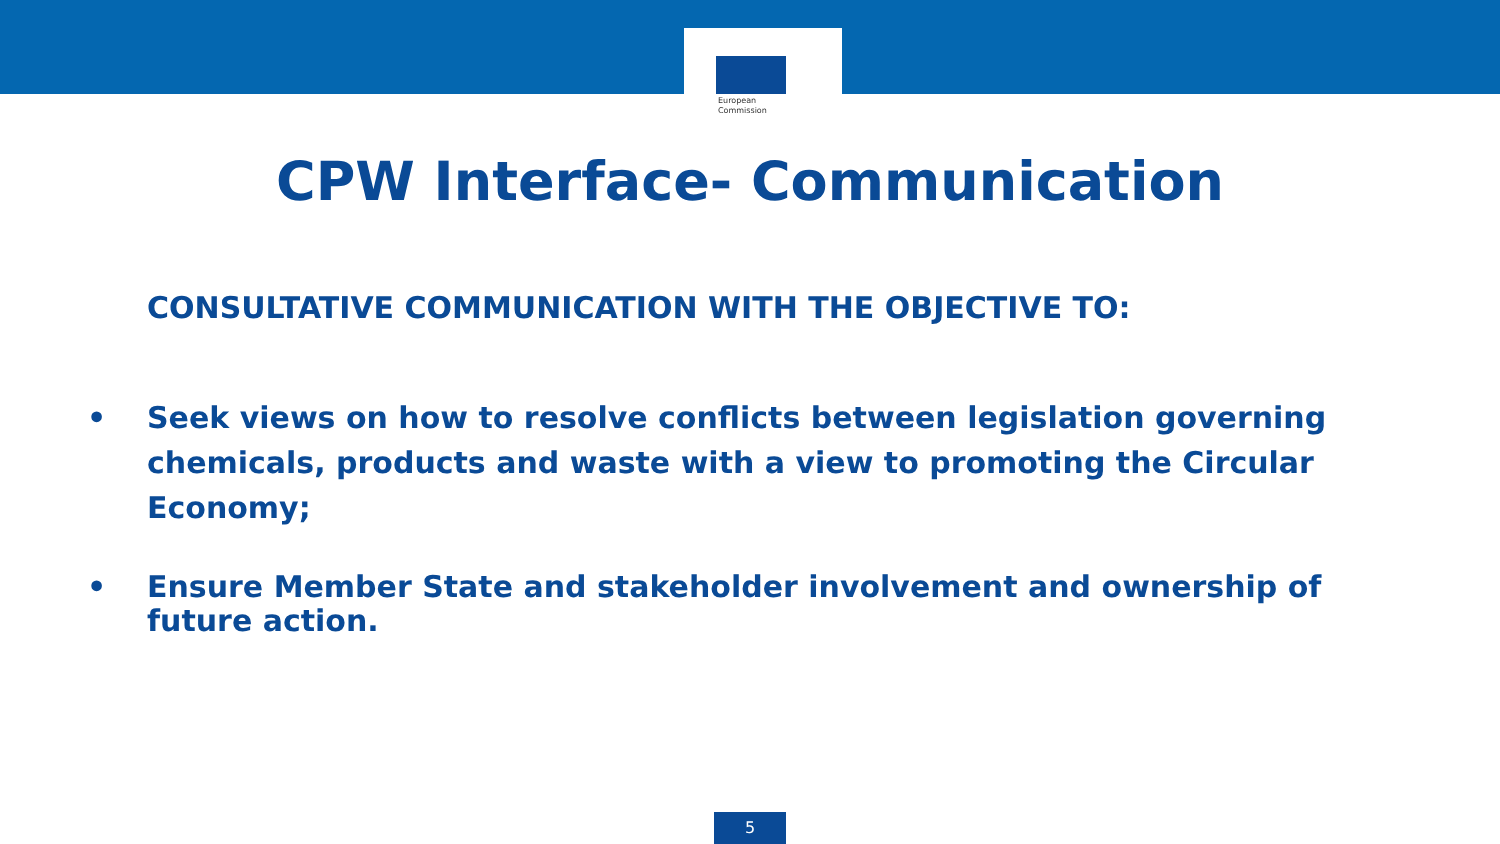European
Commission
CPW Interface- Communication
CONSULTATIVE COMMUNICATION WITH THE OBJECTIVE TO:
• Seek views on how to resolve conflicts between legislation governing chemicals, products and waste with a view to promoting the Circular Economy;
• Ensure Member State and stakeholder involvement and ownership of future action.
5